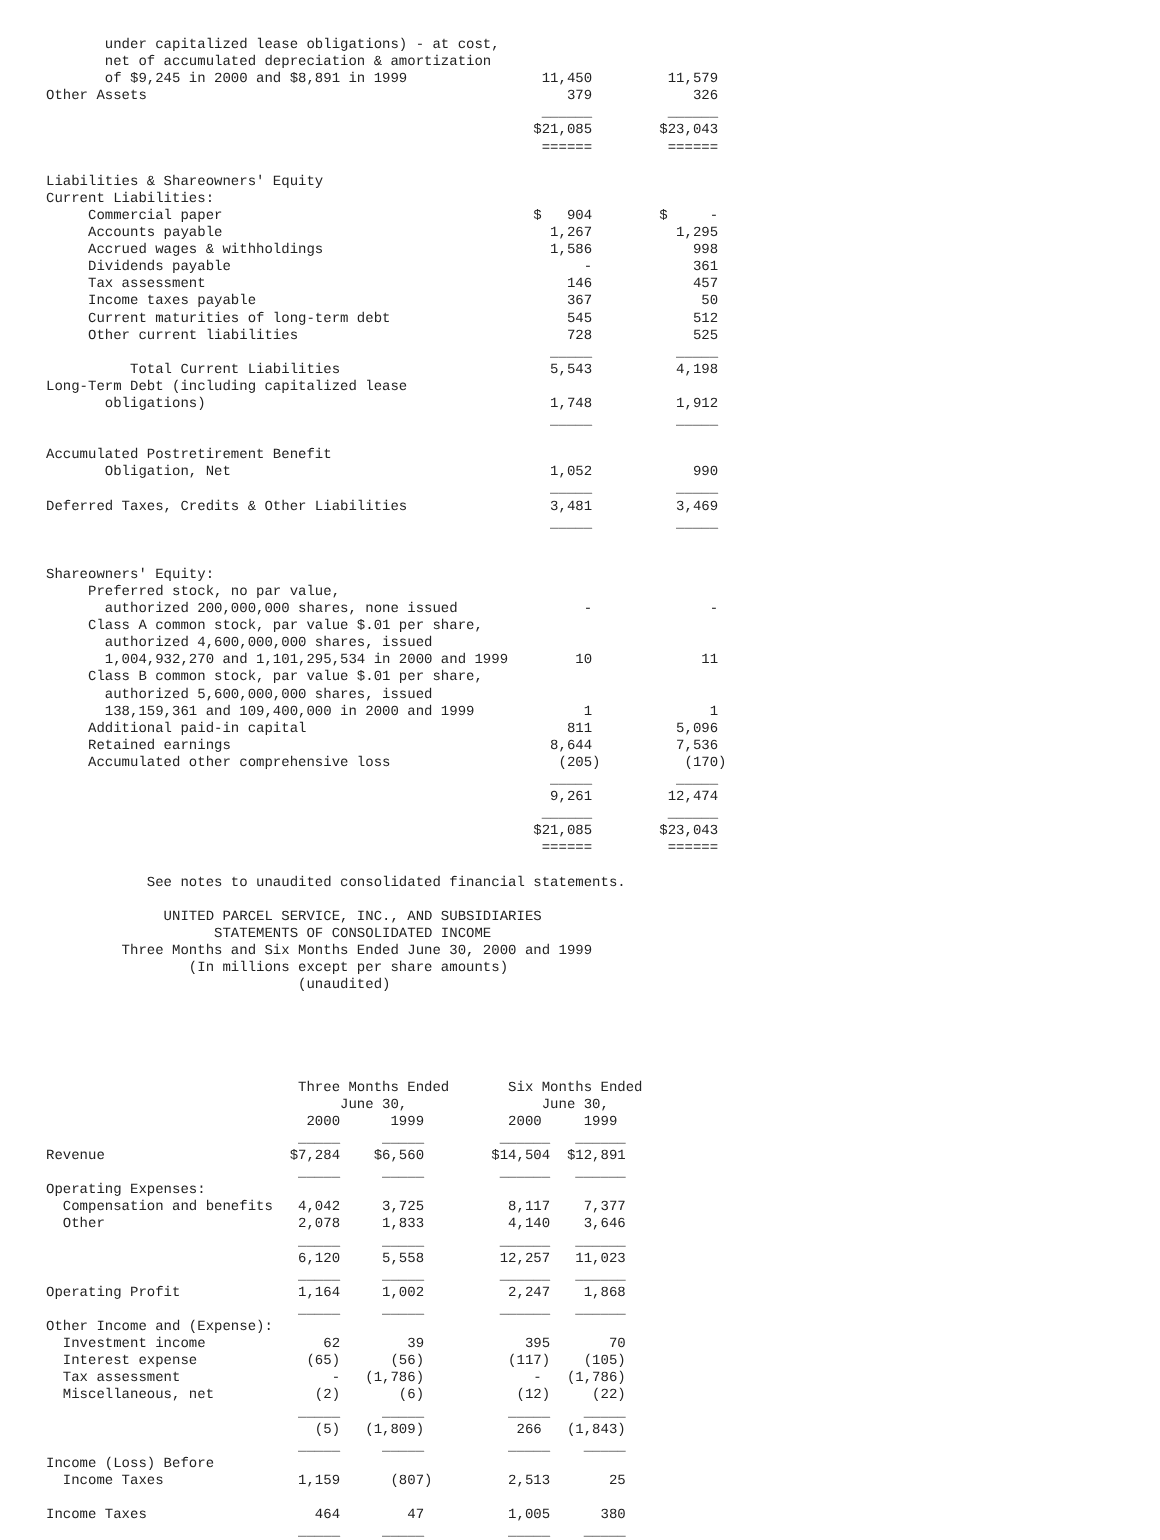under capitalized lease obligations) - at cost,
       net of accumulated depreciation & amortization
       of $9,245 in 2000 and $8,891 in 1999                11,450         11,579
Other Assets                                                  379            326
                                                           ______         ______
                                                          $21,085        $23,043
                                                           ======         ======

Liabilities & Shareowners' Equity
Current Liabilities:
     Commercial paper                                     $   904        $     -
     Accounts payable                                       1,267          1,295
     Accrued wages & withholdings                           1,586            998
     Dividends payable                                          -            361
     Tax assessment                                           146            457
     Income taxes payable                                     367             50
     Current maturities of long-term debt                     545            512
     Other current liabilities                                728            525
                                                            _____          _____
          Total Current Liabilities                         5,543          4,198
Long-Term Debt (including capitalized lease
       obligations)                                         1,748          1,912
                                                            _____          _____

Accumulated Postretirement Benefit
       Obligation, Net                                      1,052            990
                                                            _____          _____
Deferred Taxes, Credits & Other Liabilities                 3,481          3,469
                                                            _____          _____


Shareowners' Equity:
     Preferred stock, no par value,
       authorized 200,000,000 shares, none issued               -              -
     Class A common stock, par value $.01 per share,
       authorized 4,600,000,000 shares, issued
       1,004,932,270 and 1,101,295,534 in 2000 and 1999        10             11
     Class B common stock, par value $.01 per share,
       authorized 5,600,000,000 shares, issued
       138,159,361 and 109,400,000 in 2000 and 1999             1              1
     Additional paid-in capital                               811          5,096
     Retained earnings                                      8,644          7,536
     Accumulated other comprehensive loss                    (205)          (170)
                                                            _____          _____
                                                            9,261         12,474
                                                           ______         ______
                                                          $21,085        $23,043
                                                           ======         ======

            See notes to unaudited consolidated financial statements.

              UNITED PARCEL SERVICE, INC., AND SUBSIDIARIES
                    STATEMENTS OF CONSOLIDATED INCOME
         Three Months and Six Months Ended June 30, 2000 and 1999
                 (In millions except per share amounts)
                              (unaudited)





                              Three Months Ended       Six Months Ended
                                   June 30,                June 30,
                               2000      1999          2000     1999
                              _____     _____         ______   ______
Revenue                      $7,284    $6,560        $14,504  $12,891
                              _____     _____         ______   ______
Operating Expenses:
  Compensation and benefits   4,042     3,725          8,117    7,377
  Other                       2,078     1,833          4,140    3,646
                              _____     _____         ______   ______
                              6,120     5,558         12,257   11,023
                              _____     _____         ______   ______
Operating Profit              1,164     1,002          2,247    1,868
                              _____     _____         ______   ______
Other Income and (Expense):
  Investment income              62        39            395       70
  Interest expense             (65)      (56)          (117)    (105)
  Tax assessment                  -   (1,786)             -   (1,786)
  Miscellaneous, net            (2)       (6)           (12)     (22)
                              _____     _____          _____    _____
                                (5)   (1,809)           266   (1,843)
                              _____     _____          _____    _____
Income (Loss) Before
  Income Taxes                1,159      (807)         2,513       25

Income Taxes                    464        47          1,005      380
                              _____     _____          _____    _____